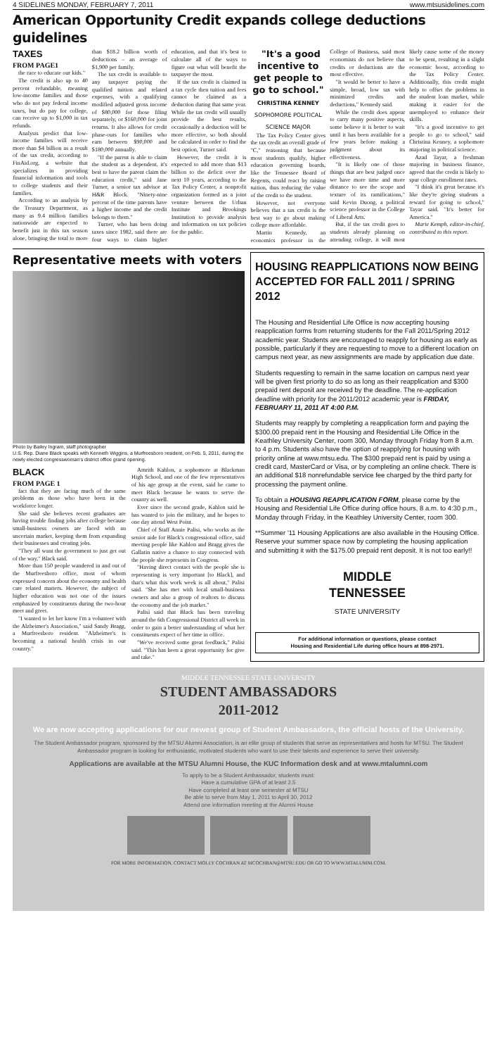4 SIDELINES MONDAY, FEBRUARY 7, 2011 www.mtsusidelines.com
American Opportunity Credit expands college deductions guidelines
TAXES
FROM PAGE1
the race to educate our kids."
The credit is also up to 40 percent refundable, meaning low-income families and those who do not pay federal income taxes, but do pay for college, can receive up to $1,000 in tax refunds.
Analysts predict that low-income families will receive more than $4 billion as a result of the tax credit, according to FinAid.org, a website that specializes in providing financial information and tools to college students and their families.
According to an analysis by the Treasury Department, as many as 9.4 million families nationwide are expected to benefit just in this tax season alone, bringing the total to more than $18.2 billion worth of deductions – an average of $1,900 per family.
The tax credit is available to any taxpayer paying the qualified tuition and related expenses, with a qualifying modified adjusted gross income of $80,000 for those filing separately, or $160,000 for joint returns. It also allows for credit phase-outs for families who earn between $90,000 and $180,000 annually.
"If the parent is able to claim the student as a dependent, it's best to have the parent claim the education credit," said Jane Turner, a senior tax advisor at H&R Block. "Ninety-nine percent of the time parents have a higher income and the credit belongs to them."
Turner, who has been doing taxes since 1982, said there are four ways to claim higher education, and that it's best to calculate all of the ways to figure out what will benefit the taxpayer the most.
If the tax credit is claimed in a tax cycle then tuition and fees cannot be claimed as a deduction during that same year. While the tax credit will usually provide the best results, occasionally a deduction will be more effective, so both should be calculated in order to find the best option, Turner said.
However, the credit it is expected to add more than $13 billion to the deficit over the next 10 years, according to the Tax Policy Center, a nonprofit organization formed as a joint venture between the Urban Institute and Brookings Institution to provide analysis and information on tax policies for the public.
"It's a good incentive to get people to go to school."
CHRISTINA KENNEY
SOPHOMORE POLITICAL SCIENCE MAJOR
The Tax Policy Center gives the tax credit an overall grade of "C," reasoning that because most students qualify, higher education governing boards, like the Tennessee Board of Regents, could react by raising tuition, thus reducing the value of the credit to the student.
However, not everyone believes that a tax credit is the best way to go about making college more affordable.
Martin Kennedy, an economics professor in the College of Business, said most economists do not believe that credits or deductions are the most effective.
"It would be better to have a simple, broad, low tax with minimized credits and deductions," Kennedy said.
While the credit does appear to carry many positive aspects, some believe it is better to wait until it has been available for a few years before making a judgment about its effectiveness.
"It is likely one of those things that are best judged once we have more time and more distance to see the scope and texture of its ramifications," said Kevin Duong, a political science professor in the College of Liberal Arts.
But, if the tax credit goes to students already planning on attending college, it will most likely cause some of the money to be spent, resulting in a slight economic boost, according to the Tax Policy Center. Additionally, this credit might help to offset the problems in the student loan market, while making it easier for the unemployed to enhance their skills.
"It's a good incentive to get people to go to school," said Christina Kenney, a sophomore majoring in political science.
Azad Tayar, a freshman majoring in business finance, agreed that the credit is likely to spur college enrollment rates.
"I think it's great because it's like they're giving students a reward for going to school," Tayar said. "It's better for America."
Marie Kemph, editor-in-chief, contributed to this report.
Representative meets with voters
Photo by Bailey Ingram, staff photographer
U.S. Rep. Diane Black speaks with Kenneth Wiggins, a Murfreesboro resident, on Feb. 5, 2011, during the newly elected congresswoman's district office grand opening.
BLACK
FROM PAGE 1
fact that they are facing much of the same problems as those who have been in the workforce longer.
She said she believes recent graduates are having trouble finding jobs after college because small-business owners are faced with an uncertain market, keeping them from expanding their businesses and creating jobs.
"They all want the government to just get out of the way," Black said.
More than 150 people wandered in and out of the Murfreesboro office, most of whom expressed concern about the economy and health care related matters. However, the subject of higher education was not one of the issues emphasized by constituents during the two-hour meet and greet.
"I wanted to let her know I'm a volunteer with the Alzheimer's Association," said Sandy Bragg, a Murfreesboro resident. "Alzheimer's is becoming a national health crisis in our country."
Amrith Kahlon, a sophomore at Blackman High School, and one of the few representatives of his age group at the event, said he came to meet Black because he wants to serve the country as well.
Ever since the second grade, Kahlon said he has wanted to join the military, and he hopes to one day attend West Point.
Chief of Staff Annie Palisi, who works as the senior aide for Black's congressional office, said meeting people like Kahlon and Bragg gives the Gallatin native a chance to stay connected with the people she represents in Congress.
"Having direct contact with the people she is representing is very important [to Black], and that's what this work week is all about," Palisi said. "She has met with local small-business owners and also a group of realtors to discuss the economy and the job market."
Palisi said that Black has been traveling around the 6th Congressional District all week in order to gain a better understanding of what her constituents expect of her time in office.
"We've received some great feedback," Palisi said. "This has been a great opportunity for give and take."
HOUSING REAPPLICATIONS NOW BEING ACCEPTED FOR FALL 2011 / SPRING 2012
The Housing and Residential Life Office is now accepting housing reapplication forms from returning students for the Fall 2011/Spring 2012 academic year. Students are encouraged to reapply for housing as early as possible, particularly if they are requesting to move to a different location on campus next year, as new assignments are made by application due date.
Students requesting to remain in the same location on campus next year will be given first priority to do so as long as their reapplication and $300 prepaid rent deposit are received by the deadline. The re-application deadline with priority for the 2011/2012 academic year is FRIDAY, FEBRUARY 11, 2011 AT 4:00 P.M.
Students may reapply by completing a reapplication form and paying the $300.00 prepaid rent in the Housing and Residential Life Office in the Keathley University Center, room 300, Monday through Friday from 8 a.m. to 4 p.m. Students also have the option of reapplying for housing with priority online at www.mtsu.edu. The $300 prepaid rent is paid by using a credit card, MasterCard or Visa, or by completing an online check. There is an additional $18 nonrefundable service fee charged by the third party for processing the payment online.
To obtain a HOUSING REAPPLICATION FORM, please come by the Housing and Residential Life Office during office hours, 8 a.m. to 4:30 p.m., Monday through Friday, in the Keathley University Center, room 300.
**Summer '11 Housing Applications are also available in the Housing Office. Reserve your summer space now by completing the housing application and submitting it with the $175.00 prepaid rent deposit. It is not too early!!
MIDDLE
TENNESSEE
STATE UNIVERSITY
For additional information or questions, please contact
Housing and Residential Life during office hours at 898-2971.
MIDDLE TENNESSEE STATE UNIVERSITY
STUDENT AMBASSADORS
2011-2012
We are now accepting applications for our newest group of Student Ambassadors, the official hosts of the University.
The Student Ambassador program, sponsored by the MTSU Alumni Association, is an elite group of students that serve as representatives and hosts for MTSU. The Student Ambassador program is looking for enthusiastic, motivated students who want to use their talents and experience to serve their university.
Applications are available at the MTSU Alumni House, the KUC Information desk and at www.mtalumni.com
To apply to be a Student Ambassador, students must:
Have a cumulative GPA of at least 2.5
Have completed at least one semester at MTSU
Be able to serve from May 1, 2011 to April 30, 2012
Attend one information meeting at the Alumni House
FOR MORE INFORMATION, CONTACT MOLLY COCHRAN AT MCOCHRAN@MTSU.EDU OR GO TO WWW.MTALUMNI.COM.